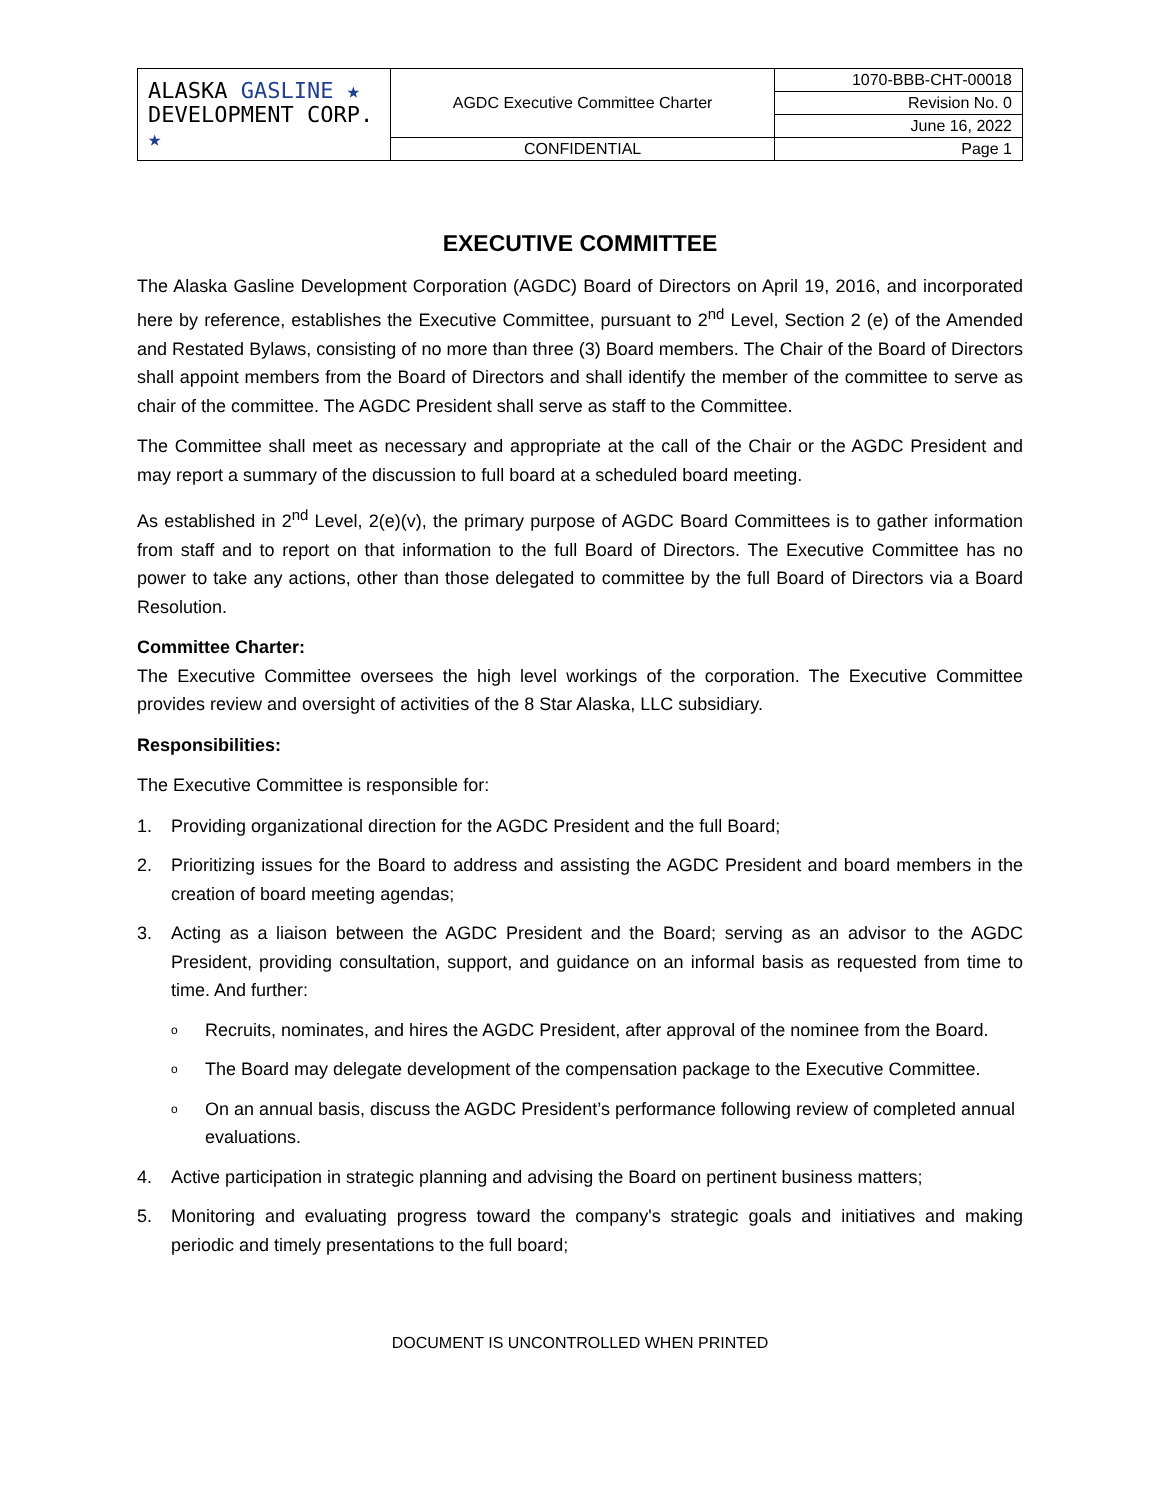| ALASKA GASLINE ★ DEVELOPMENT CORP. ★ | AGDC Executive Committee Charter | 1070-BBB-CHT-00018 |
| | | Revision No. 0 |
| | | June 16, 2022 |
| | CONFIDENTIAL | Page 1 |
EXECUTIVE COMMITTEE
The Alaska Gasline Development Corporation (AGDC) Board of Directors on April 19, 2016, and incorporated here by reference, establishes the Executive Committee, pursuant to 2<sup>nd</sup> Level, Section 2 (e) of the Amended and Restated Bylaws, consisting of no more than three (3) Board members. The Chair of the Board of Directors shall appoint members from the Board of Directors and shall identify the member of the committee to serve as chair of the committee. The AGDC President shall serve as staff to the Committee.
The Committee shall meet as necessary and appropriate at the call of the Chair or the AGDC President and may report a summary of the discussion to full board at a scheduled board meeting.
As established in 2<sup>nd</sup> Level, 2(e)(v), the primary purpose of AGDC Board Committees is to gather information from staff and to report on that information to the full Board of Directors. The Executive Committee has no power to take any actions, other than those delegated to committee by the full Board of Directors via a Board Resolution.
Committee Charter:
The Executive Committee oversees the high level workings of the corporation. The Executive Committee provides review and oversight of activities of the 8 Star Alaska, LLC subsidiary.
Responsibilities:
The Executive Committee is responsible for:
1. Providing organizational direction for the AGDC President and the full Board;
2. Prioritizing issues for the Board to address and assisting the AGDC President and board members in the creation of board meeting agendas;
3. Acting as a liaison between the AGDC President and the Board; serving as an advisor to the AGDC President, providing consultation, support, and guidance on an informal basis as requested from time to time. And further:
o Recruits, nominates, and hires the AGDC President, after approval of the nominee from the Board.
o The Board may delegate development of the compensation package to the Executive Committee.
o On an annual basis, discuss the AGDC President’s performance following review of completed annual evaluations.
4. Active participation in strategic planning and advising the Board on pertinent business matters;
5. Monitoring and evaluating progress toward the company's strategic goals and initiatives and making periodic and timely presentations to the full board;
DOCUMENT IS UNCONTROLLED WHEN PRINTED